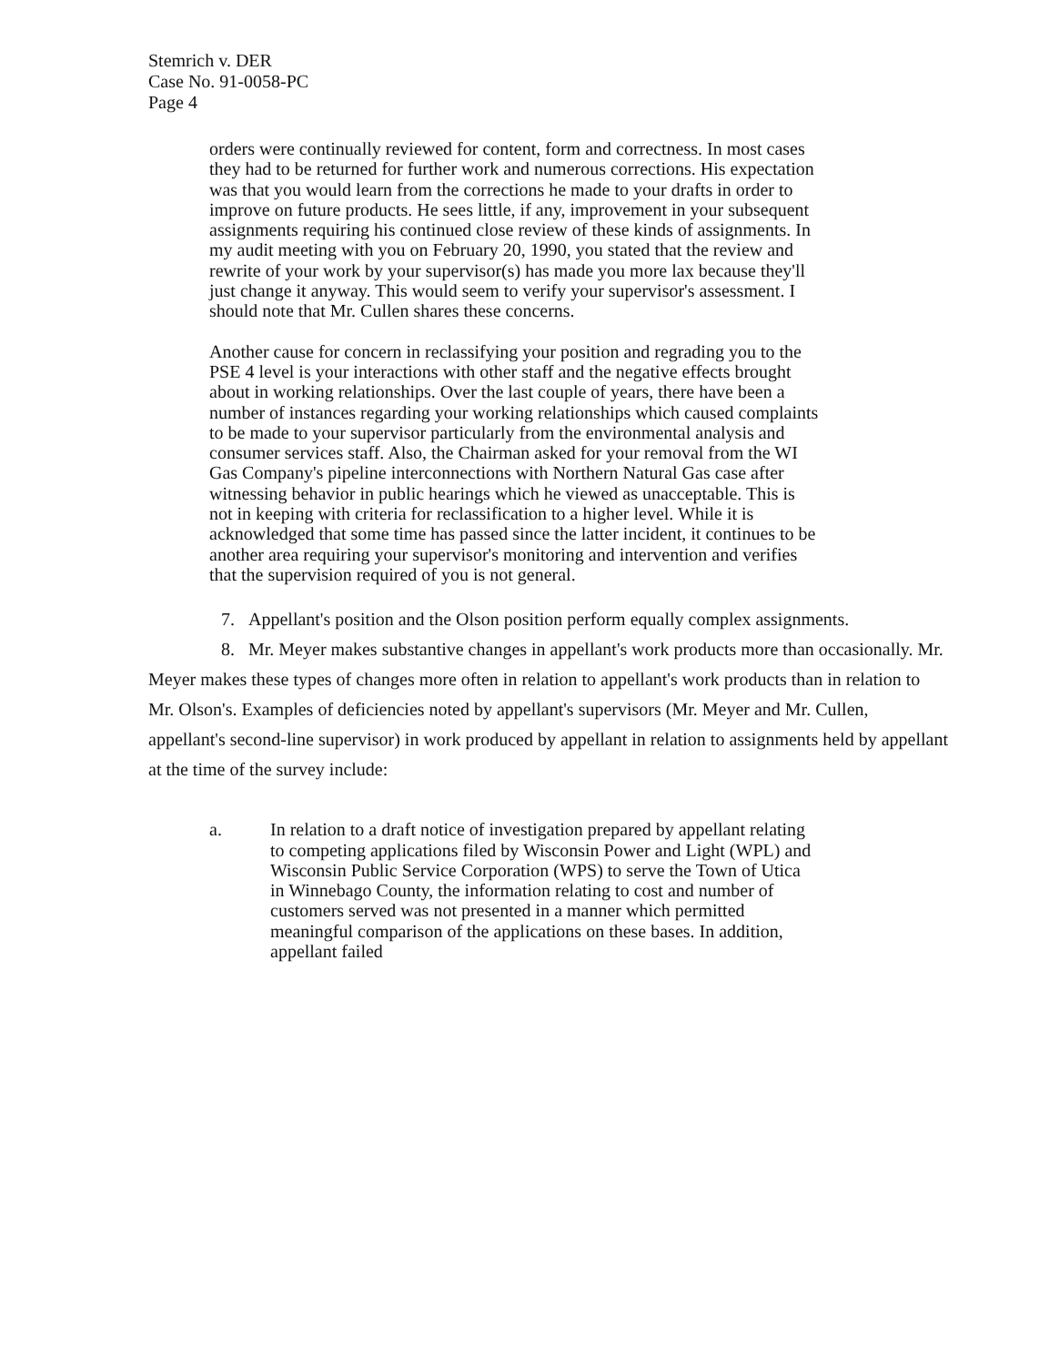Stemrich v. DER
Case No. 91-0058-PC
Page 4
orders were continually reviewed for content, form and correctness. In most cases they had to be returned for further work and numerous corrections. His expectation was that you would learn from the corrections he made to your drafts in order to improve on future products. He sees little, if any, improvement in your subsequent assignments requiring his continued close review of these kinds of assignments. In my audit meeting with you on February 20, 1990, you stated that the review and rewrite of your work by your supervisor(s) has made you more lax because they'll just change it anyway. This would seem to verify your supervisor's assessment. I should note that Mr. Cullen shares these concerns.
Another cause for concern in reclassifying your position and regrading you to the PSE 4 level is your interactions with other staff and the negative effects brought about in working relationships. Over the last couple of years, there have been a number of instances regarding your working relationships which caused complaints to be made to your supervisor particularly from the environmental analysis and consumer services staff. Also, the Chairman asked for your removal from the WI Gas Company's pipeline interconnections with Northern Natural Gas case after witnessing behavior in public hearings which he viewed as unacceptable. This is not in keeping with criteria for reclassification to a higher level. While it is acknowledged that some time has passed since the latter incident, it continues to be another area requiring your supervisor's monitoring and intervention and verifies that the supervision required of you is not general.
7. Appellant's position and the Olson position perform equally complex assignments.
8. Mr. Meyer makes substantive changes in appellant's work products more than occasionally. Mr. Meyer makes these types of changes more often in relation to appellant's work products than in relation to Mr. Olson's. Examples of deficiencies noted by appellant's supervisors (Mr. Meyer and Mr. Cullen, appellant's second-line supervisor) in work produced by appellant in relation to assignments held by appellant at the time of the survey include:
a. In relation to a draft notice of investigation prepared by appellant relating to competing applications filed by Wisconsin Power and Light (WPL) and Wisconsin Public Service Corporation (WPS) to serve the Town of Utica in Winnebago County, the information relating to cost and number of customers served was not presented in a manner which permitted meaningful comparison of the applications on these bases. In addition, appellant failed